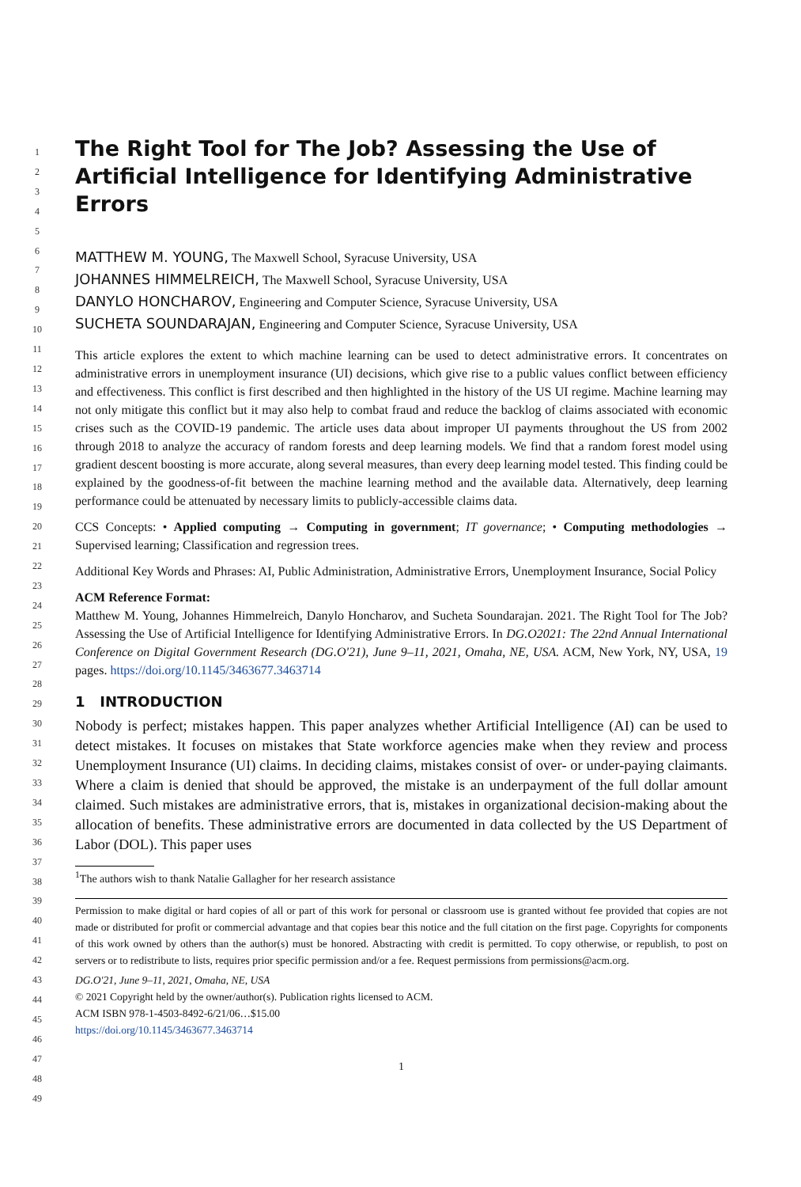The Right Tool for The Job? Assessing the Use of Artificial Intelligence for Identifying Administrative Errors
MATTHEW M. YOUNG, The Maxwell School, Syracuse University, USA
JOHANNES HIMMELREICH, The Maxwell School, Syracuse University, USA
DANYLO HONCHAROV, Engineering and Computer Science, Syracuse University, USA
SUCHETA SOUNDARAJAN, Engineering and Computer Science, Syracuse University, USA
This article explores the extent to which machine learning can be used to detect administrative errors. It concentrates on administrative errors in unemployment insurance (UI) decisions, which give rise to a public values conflict between efficiency and effectiveness. This conflict is first described and then highlighted in the history of the US UI regime. Machine learning may not only mitigate this conflict but it may also help to combat fraud and reduce the backlog of claims associated with economic crises such as the COVID-19 pandemic. The article uses data about improper UI payments throughout the US from 2002 through 2018 to analyze the accuracy of random forests and deep learning models. We find that a random forest model using gradient descent boosting is more accurate, along several measures, than every deep learning model tested. This finding could be explained by the goodness-of-fit between the machine learning method and the available data. Alternatively, deep learning performance could be attenuated by necessary limits to publicly-accessible claims data.
CCS Concepts: • Applied computing → Computing in government; IT governance; • Computing methodologies → Supervised learning; Classification and regression trees.
Additional Key Words and Phrases: AI, Public Administration, Administrative Errors, Unemployment Insurance, Social Policy
ACM Reference Format:
Matthew M. Young, Johannes Himmelreich, Danylo Honcharov, and Sucheta Soundarajan. 2021. The Right Tool for The Job? Assessing the Use of Artificial Intelligence for Identifying Administrative Errors. In DG.O2021: The 22nd Annual International Conference on Digital Government Research (DG.O'21), June 9–11, 2021, Omaha, NE, USA. ACM, New York, NY, USA, 19 pages. https://doi.org/10.1145/3463677.3463714
1 INTRODUCTION
Nobody is perfect; mistakes happen. This paper analyzes whether Artificial Intelligence (AI) can be used to detect mistakes. It focuses on mistakes that State workforce agencies make when they review and process Unemployment Insurance (UI) claims. In deciding claims, mistakes consist of over- or under-paying claimants. Where a claim is denied that should be approved, the mistake is an underpayment of the full dollar amount claimed. Such mistakes are administrative errors, that is, mistakes in organizational decision-making about the allocation of benefits. These administrative errors are documented in data collected by the US Department of Labor (DOL). This paper uses
<sup>1</sup> The authors wish to thank Natalie Gallagher for her research assistance
Permission to make digital or hard copies of all or part of this work for personal or classroom use is granted without fee provided that copies are not made or distributed for profit or commercial advantage and that copies bear this notice and the full citation on the first page. Copyrights for components of this work owned by others than the author(s) must be honored. Abstracting with credit is permitted. To copy otherwise, or republish, to post on servers or to redistribute to lists, requires prior specific permission and/or a fee. Request permissions from permissions@acm.org.
DG.O'21, June 9–11, 2021, Omaha, NE, USA
© 2021 Copyright held by the owner/author(s). Publication rights licensed to ACM.
ACM ISBN 978-1-4503-8492-6/21/06…$15.00
https://doi.org/10.1145/3463677.3463714
1
1
2
3
4
5
6
7
8
9
10
11
12
13
14
15
16
17
18
19
20
21
22
23
24
25
26
27
28
29
30
31
32
33
34
35
36
37
38
39
40
41
42
43
44
45
46
47
48
49